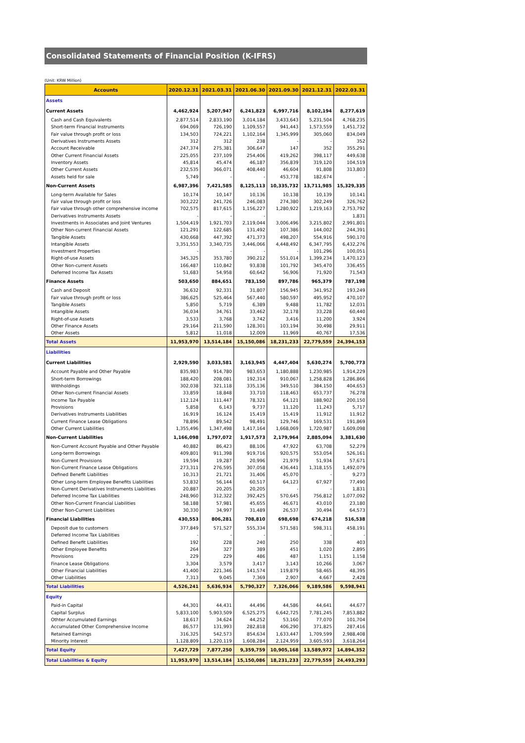Consolidated Statements of Financial Position (K-IFRS)
(Unit: KRW Million)
| Accounts | 2020.12.31 | 2021.03.31 | 2021.06.30 | 2021.09.30 | 2021.12.31 | 2022.03.31 |
| --- | --- | --- | --- | --- | --- | --- |
| Assets | | | | | | |
| Current Assets | 4,462,924 | 5,207,947 | 6,241,823 | 6,997,716 | 8,102,194 | 8,277,619 |
| Cash and Cash Equivalents | 2,877,514 | 2,833,190 | 3,014,184 | 3,433,643 | 5,231,504 | 4,768,235 |
| Short-term Financial Instruments | 694,069 | 726,190 | 1,109,557 | 941,443 | 1,573,559 | 1,451,732 |
| Fair value through profit or loss | 134,503 | 724,221 | 1,102,164 | 1,345,999 | 305,060 | 834,049 |
| Derivatives Instruments Assets | 312 | 312 | 238 | - | - | 352 |
| Account Receivable | 247,374 | 275,381 | 306,647 | 147 | 352 | 355,291 |
| Other Current Financial Assets | 225,055 | 237,109 | 254,406 | 419,262 | 398,117 | 449,638 |
| Inventory Assets | 45,814 | 45,474 | 46,187 | 356,839 | 319,120 | 104,519 |
| Other Current Assets | 232,535 | 366,071 | 408,440 | 46,604 | 91,808 | 313,803 |
| Assets held for sale | 5,749 | - | - | 453,778 | 182,674 | - |
| Non-Current Assets | 6,987,396 | 7,421,585 | 8,125,113 | 10,335,732 | 13,711,985 | 15,329,335 |
| Long-term Available for Sales | 10,174 | 10,147 | 10,136 | 10,138 | 10,139 | 10,141 |
| Fair value through profit or loss | 303,222 | 241,726 | 246,083 | 274,380 | 302,249 | 326,762 |
| Fair value through other comprehensive income | 702,575 | 817,615 | 1,156,227 | 1,280,922 | 1,219,163 | 2,753,792 |
| Derivatives Instruments Assets | - | - | - | | | 1,831 |
| Investments in Associates and Joint Ventures | 1,504,419 | 1,921,703 | 2,119,044 | 3,006,496 | 3,215,802 | 2,991,801 |
| Other Non-current Financial Assets | 121,291 | 122,685 | 131,492 | 107,386 | 144,002 | 244,391 |
| Tangible Assets | 430,668 | 447,392 | 471,373 | 498,207 | 554,916 | 590,170 |
| Intangible Assets | 3,351,553 | 3,340,735 | 3,446,066 | 4,448,492 | 6,347,795 | 6,432,276 |
| Investment Properties | - | - | - | - | 101,296 | 100,051 |
| Right-of-use Assets | 345,325 | 353,780 | 390,212 | 551,014 | 1,399,234 | 1,470,123 |
| Other Non-current Assets | 166,487 | 110,842 | 93,838 | 101,792 | 345,470 | 336,455 |
| Deferred Income Tax Assets | 51,683 | 54,958 | 60,642 | 56,906 | 71,920 | 71,543 |
| Finance Assets | 503,650 | 884,651 | 783,150 | 897,786 | 965,379 | 787,198 |
| Cash and Deposit | 36,632 | 92,331 | 31,807 | 156,945 | 341,952 | 193,249 |
| Fair value through profit or loss | 386,625 | 525,464 | 567,440 | 580,597 | 495,952 | 470,107 |
| Tangible Assets | 5,850 | 5,719 | 6,389 | 9,488 | 11,782 | 12,031 |
| Intangible Assets | 36,034 | 34,761 | 33,462 | 32,178 | 33,228 | 60,440 |
| Right-of-use Assets | 3,533 | 3,768 | 3,742 | 3,416 | 11,200 | 3,924 |
| Other Finance Assets | 29,164 | 211,590 | 128,301 | 103,194 | 30,498 | 29,911 |
| Other Assets | 5,812 | 11,018 | 12,009 | 11,969 | 40,767 | 17,536 |
| Total Assets | 11,953,970 | 13,514,184 | 15,150,086 | 18,231,233 | 22,779,559 | 24,394,153 |
| Liabilities | | | | | | |
| Current Liabilities | 2,929,590 | 3,033,581 | 3,163,945 | 4,447,404 | 5,630,274 | 5,700,773 |
| Account Payable and Other Payable | 835,983 | 914,780 | 983,653 | 1,180,888 | 1,230,985 | 1,914,229 |
| Short-term Borrowings | 188,420 | 208,081 | 192,314 | 910,067 | 1,258,828 | 1,286,866 |
| Withholdings | 302,038 | 321,118 | 335,136 | 349,510 | 384,150 | 404,653 |
| Other Non-current Financial Assets | 33,859 | 18,848 | 33,710 | 118,463 | 653,737 | 76,278 |
| Income Tax Payable | 112,124 | 111,447 | 78,321 | 64,121 | 188,902 | 200,150 |
| Provisions | 5,858 | 6,143 | 9,737 | 11,120 | 11,243 | 5,717 |
| Derivatives Instruments Liabilities | 16,919 | 16,124 | 15,419 | 15,419 | 11,912 | 11,912 |
| Current Finance Lease Obligations | 78,896 | 89,542 | 98,491 | 129,746 | 169,531 | 191,869 |
| Other Current Liabilities | 1,355,496 | 1,347,498 | 1,417,164 | 1,668,069 | 1,720,987 | 1,609,098 |
| Non-Current Liabilities | 1,166,098 | 1,797,072 | 1,917,573 | 2,179,964 | 2,885,094 | 3,381,630 |
| Non-Current Account Payable and Other Payable | 40,882 | 86,423 | 88,106 | 47,922 | 63,708 | 52,279 |
| Long-term Borrowings | 409,801 | 911,398 | 919,716 | 920,575 | 553,054 | 526,161 |
| Non-Current Provisions | 19,594 | 19,287 | 20,996 | 21,979 | 51,934 | 57,671 |
| Non-Current Finance Lease Obligations | 273,311 | 276,595 | 307,058 | 436,441 | 1,318,155 | 1,492,079 |
| Defined Benefit Liabilities | 10,313 | 21,721 | 31,406 | 45,070 | - | 9,273 |
| Other Long-term Employee Benefits Liabilities | 53,832 | 56,144 | 60,517 | 64,123 | 67,927 | 77,490 |
| Non-Current Derivatives Instruments Liabilities | 20,887 | 20,205 | 20,205 | - | - | 1,831 |
| Deferred Income Tax Liabilities | 248,960 | 312,322 | 392,425 | 570,645 | 756,812 | 1,077,092 |
| Other Non-Current Financial Liabilities | 58,188 | 57,981 | 45,655 | 46,671 | 43,010 | 23,180 |
| Other Non-Current Liabilities | 30,330 | 34,997 | 31,489 | 26,537 | 30,494 | 64,573 |
| Financial Liabilities | 430,553 | 806,281 | 708,810 | 698,698 | 674,218 | 516,538 |
| Deposit due to customers | 377,849 | 571,527 | 555,334 | 571,581 | 598,311 | 458,191 |
| Deferred Income Tax Liabilities | - | - | - | | - | - |
| Defined Benefit Liabilities | 192 | 228 | 240 | 250 | 338 | 403 |
| Other Employee Benefits | 264 | 327 | 389 | 451 | 1,020 | 2,895 |
| Provisions | 229 | 229 | 486 | 487 | 1,151 | 1,158 |
| Finance Lease Obligations | 3,304 | 3,579 | 3,417 | 3,143 | 10,266 | 3,067 |
| Other Financial Liabilities | 41,400 | 221,346 | 141,574 | 119,879 | 58,465 | 48,395 |
| Other Liabilities | 7,313 | 9,045 | 7,369 | 2,907 | 4,667 | 2,428 |
| Total Liabilities | 4,526,241 | 5,636,934 | 5,790,327 | 7,326,066 | 9,189,586 | 9,598,941 |
| Equity | | | | | | |
| Paid-in Capital | 44,301 | 44,431 | 44,496 | 44,586 | 44,641 | 44,677 |
| Capital Surplus | 5,833,100 | 5,903,509 | 6,525,275 | 6,642,725 | 7,781,245 | 7,853,882 |
| Othter Accumulated Earnings | 18,617 | 34,624 | 44,252 | 53,160 | 77,070 | 101,704 |
| Accumulated Other Comprehensive Income | 86,577 | 131,993 | 282,818 | 406,290 | 371,825 | 287,416 |
| Retained Earnings | 316,325 | 542,573 | 854,634 | 1,633,447 | 1,709,599 | 2,988,408 |
| Minority Interest | 1,128,809 | 1,220,119 | 1,608,284 | 2,124,959 | 3,605,593 | 3,618,264 |
| Total Equity | 7,427,729 | 7,877,250 | 9,359,759 | 10,905,168 | 13,589,972 | 14,894,352 |
| Total Liabilities & Equity | 11,953,970 | 13,514,184 | 15,150,086 | 18,231,233 | 22,779,559 | 24,493,293 |